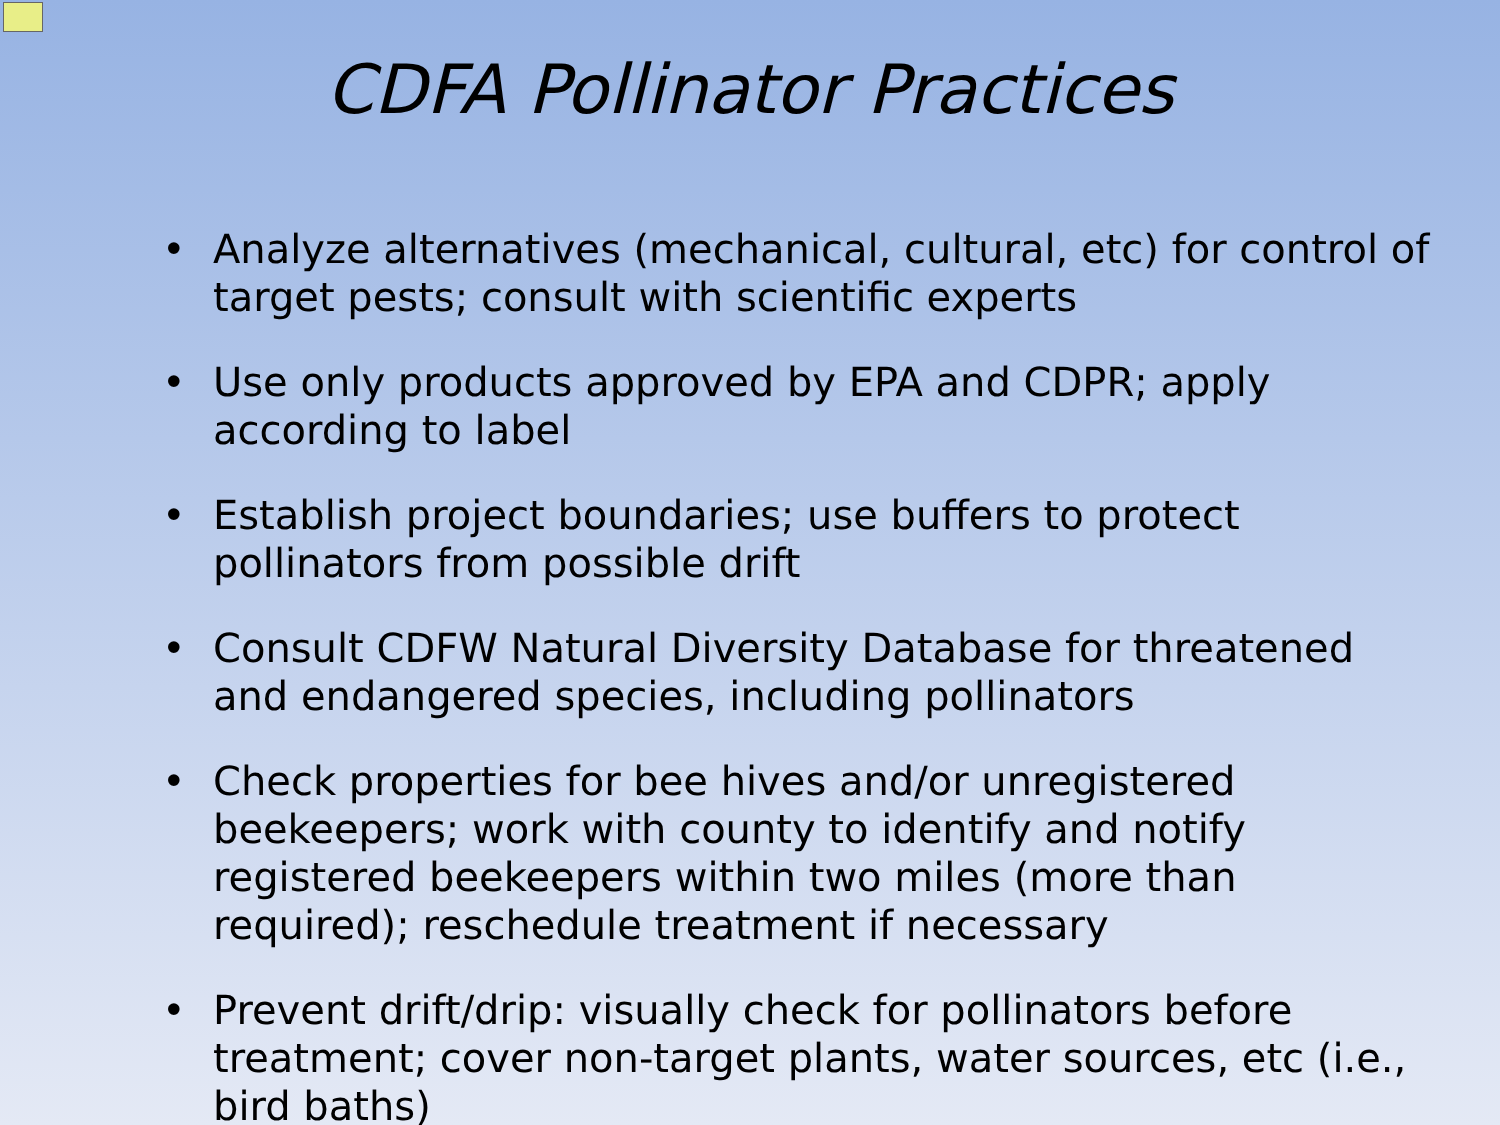CDFA Pollinator Practices
• Analyze alternatives (mechanical, cultural, etc) for control of target pests; consult with scientific experts
• Use only products approved by EPA and CDPR; apply according to label
• Establish project boundaries; use buffers to protect pollinators from possible drift
• Consult CDFW Natural Diversity Database for threatened and endangered species, including pollinators
• Check properties for bee hives and/or unregistered beekeepers; work with county to identify and notify registered beekeepers within two miles (more than required); reschedule treatment if necessary
• Prevent drift/drip: visually check for pollinators before treatment; cover non-target plants, water sources, etc (i.e., bird baths)